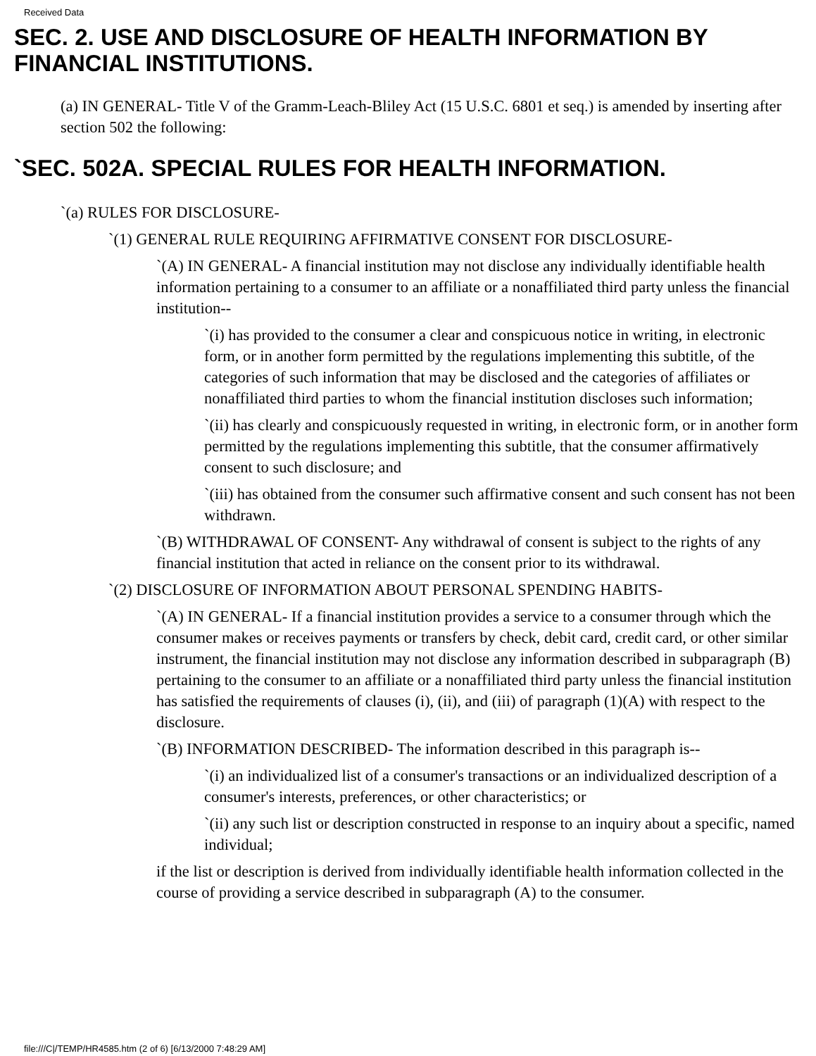Received Data
SEC. 2. USE AND DISCLOSURE OF HEALTH INFORMATION BY FINANCIAL INSTITUTIONS.
(a) IN GENERAL- Title V of the Gramm-Leach-Bliley Act (15 U.S.C. 6801 et seq.) is amended by inserting after section 502 the following:
`SEC. 502A. SPECIAL RULES FOR HEALTH INFORMATION.
`(a) RULES FOR DISCLOSURE-
`(1) GENERAL RULE REQUIRING AFFIRMATIVE CONSENT FOR DISCLOSURE-
`(A) IN GENERAL- A financial institution may not disclose any individually identifiable health information pertaining to a consumer to an affiliate or a nonaffiliated third party unless the financial institution--
`(i) has provided to the consumer a clear and conspicuous notice in writing, in electronic form, or in another form permitted by the regulations implementing this subtitle, of the categories of such information that may be disclosed and the categories of affiliates or nonaffiliated third parties to whom the financial institution discloses such information;
`(ii) has clearly and conspicuously requested in writing, in electronic form, or in another form permitted by the regulations implementing this subtitle, that the consumer affirmatively consent to such disclosure; and
`(iii) has obtained from the consumer such affirmative consent and such consent has not been withdrawn.
`(B) WITHDRAWAL OF CONSENT- Any withdrawal of consent is subject to the rights of any financial institution that acted in reliance on the consent prior to its withdrawal.
`(2) DISCLOSURE OF INFORMATION ABOUT PERSONAL SPENDING HABITS-
`(A) IN GENERAL- If a financial institution provides a service to a consumer through which the consumer makes or receives payments or transfers by check, debit card, credit card, or other similar instrument, the financial institution may not disclose any information described in subparagraph (B) pertaining to the consumer to an affiliate or a nonaffiliated third party unless the financial institution has satisfied the requirements of clauses (i), (ii), and (iii) of paragraph (1)(A) with respect to the disclosure.
`(B) INFORMATION DESCRIBED- The information described in this paragraph is--
`(i) an individualized list of a consumer's transactions or an individualized description of a consumer's interests, preferences, or other characteristics; or
`(ii) any such list or description constructed in response to an inquiry about a specific, named individual;
if the list or description is derived from individually identifiable health information collected in the course of providing a service described in subparagraph (A) to the consumer.
file:///C|/TEMP/HR4585.htm (2 of 6) [6/13/2000 7:48:29 AM]